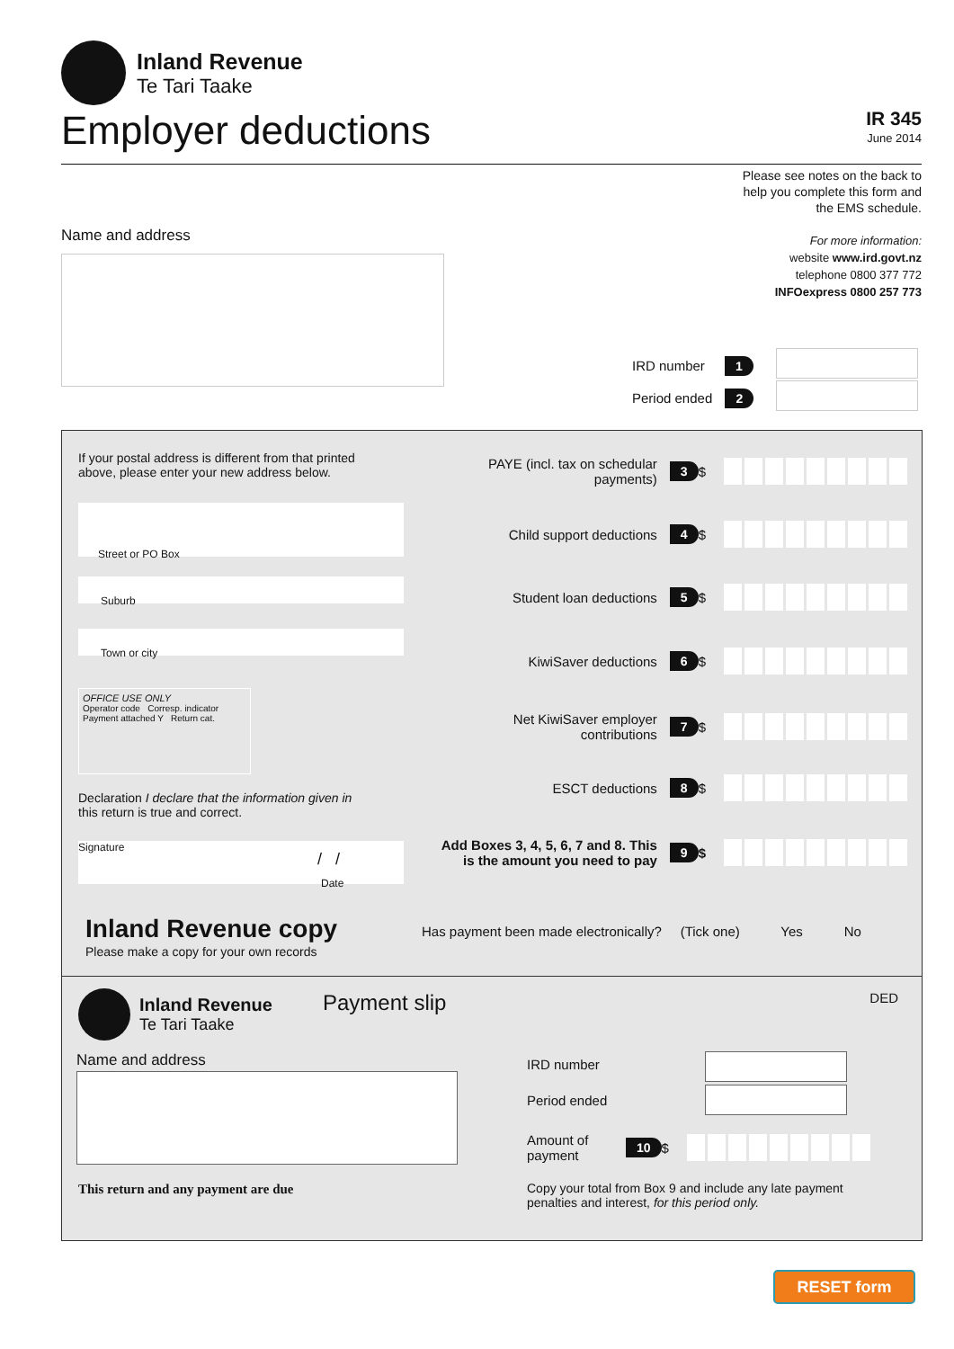Inland Revenue
Te Tari Taake
Employer deductions
IR 345
June 2014
Please see notes on the back to
help you complete this form and
the EMS schedule.
For more information:
website www.ird.govt.nz
telephone 0800 377 772
INFOexpress 0800 257 773
Name and address
IRD number 1
Period ended 2
If your postal address is different from that printed
above, please enter your new address below.
Street or PO Box
Suburb
Town or city
OFFICE USE ONLY
Operator code Corresp. indicator
Payment attached Y Return cat.
Declaration I declare that the information given in
this return is true and correct.
Signature
/ /
Date
Inland Revenue copy
Please make a copy for your own records
PAYE (incl. tax on schedular payments) 3 $
Child support deductions 4 $
Student loan deductions 5 $
KiwiSaver deductions 6 $
Net KiwiSaver employer contributions 7 $
ESCT deductions 8 $
Add Boxes 3, 4, 5, 6, 7 and 8. This is the amount you need to pay 9 $
Has payment been made electronically? (Tick one) Yes No
Inland Revenue
Te Tari Taake
Payment slip DED
Name and address
This return and any payment are due
IRD number
Period ended
Amount of payment 10 $
Copy your total from Box 9 and include any late payment
penalties and interest, for this period only.
RESET form